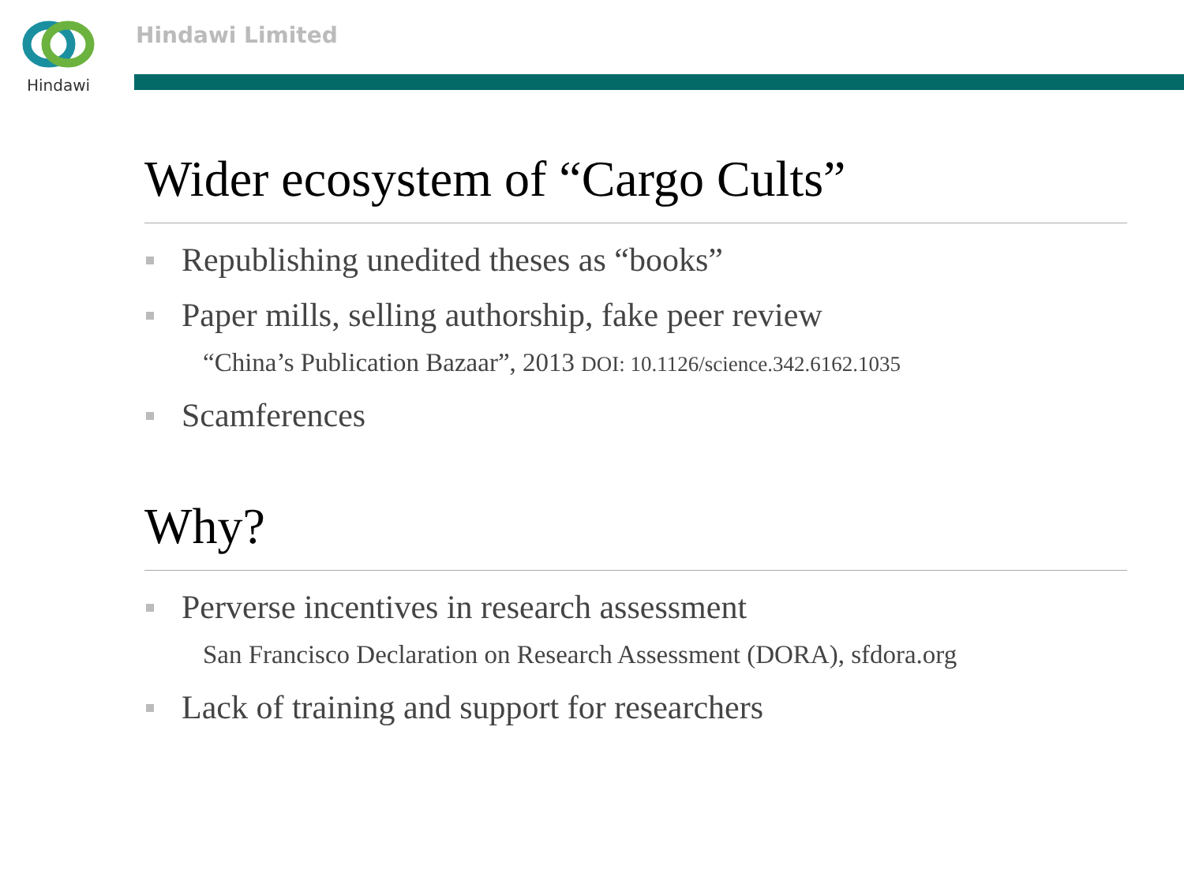Hindawi Hindawi Limited
Wider ecosystem of “Cargo Cults”
Republishing unedited theses as “books”
Paper mills, selling authorship, fake peer review
“China’s Publication Bazaar”, 2013 DOI: 10.1126/science.342.6162.1035
Scamferences
Why?
Perverse incentives in research assessment
San Francisco Declaration on Research Assessment (DORA), sfdora.org
Lack of training and support for researchers